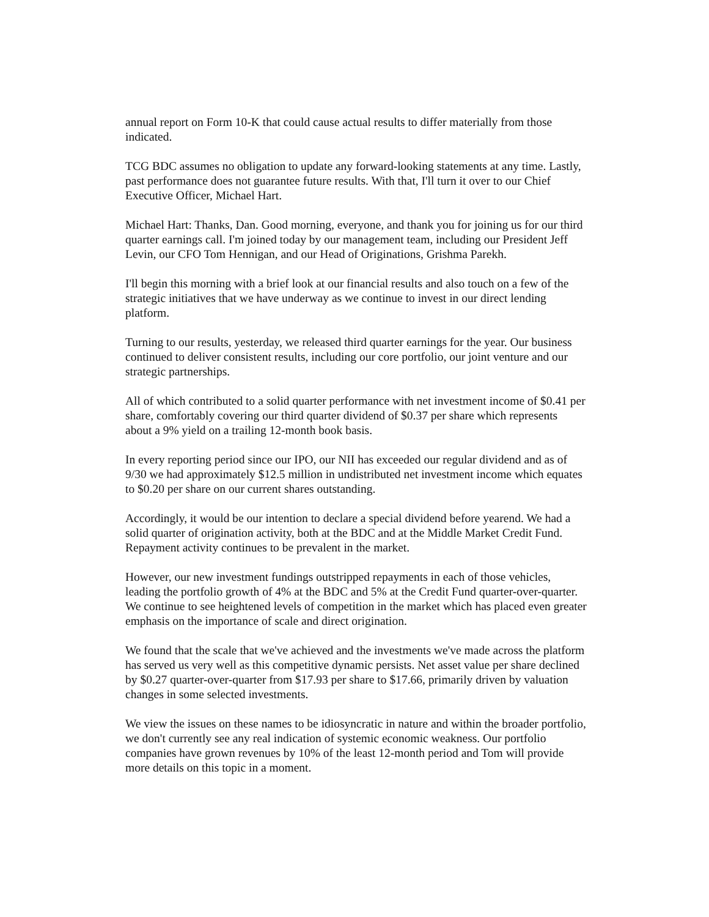annual report on Form 10-K that could cause actual results to differ materially from those indicated.
TCG BDC assumes no obligation to update any forward-looking statements at any time. Lastly, past performance does not guarantee future results. With that, I'll turn it over to our Chief Executive Officer, Michael Hart.
Michael Hart: Thanks, Dan. Good morning, everyone, and thank you for joining us for our third quarter earnings call. I'm joined today by our management team, including our President Jeff Levin, our CFO Tom Hennigan, and our Head of Originations, Grishma Parekh.
I'll begin this morning with a brief look at our financial results and also touch on a few of the strategic initiatives that we have underway as we continue to invest in our direct lending platform.
Turning to our results, yesterday, we released third quarter earnings for the year. Our business continued to deliver consistent results, including our core portfolio, our joint venture and our strategic partnerships.
All of which contributed to a solid quarter performance with net investment income of $0.41 per share, comfortably covering our third quarter dividend of $0.37 per share which represents about a 9% yield on a trailing 12-month book basis.
In every reporting period since our IPO, our NII has exceeded our regular dividend and as of 9/30 we had approximately $12.5 million in undistributed net investment income which equates to $0.20 per share on our current shares outstanding.
Accordingly, it would be our intention to declare a special dividend before yearend. We had a solid quarter of origination activity, both at the BDC and at the Middle Market Credit Fund. Repayment activity continues to be prevalent in the market.
However, our new investment fundings outstripped repayments in each of those vehicles, leading the portfolio growth of 4% at the BDC and 5% at the Credit Fund quarter-over-quarter. We continue to see heightened levels of competition in the market which has placed even greater emphasis on the importance of scale and direct origination.
We found that the scale that we've achieved and the investments we've made across the platform has served us very well as this competitive dynamic persists. Net asset value per share declined by $0.27 quarter-over-quarter from $17.93 per share to $17.66, primarily driven by valuation changes in some selected investments.
We view the issues on these names to be idiosyncratic in nature and within the broader portfolio, we don't currently see any real indication of systemic economic weakness. Our portfolio companies have grown revenues by 10% of the least 12-month period and Tom will provide more details on this topic in a moment.